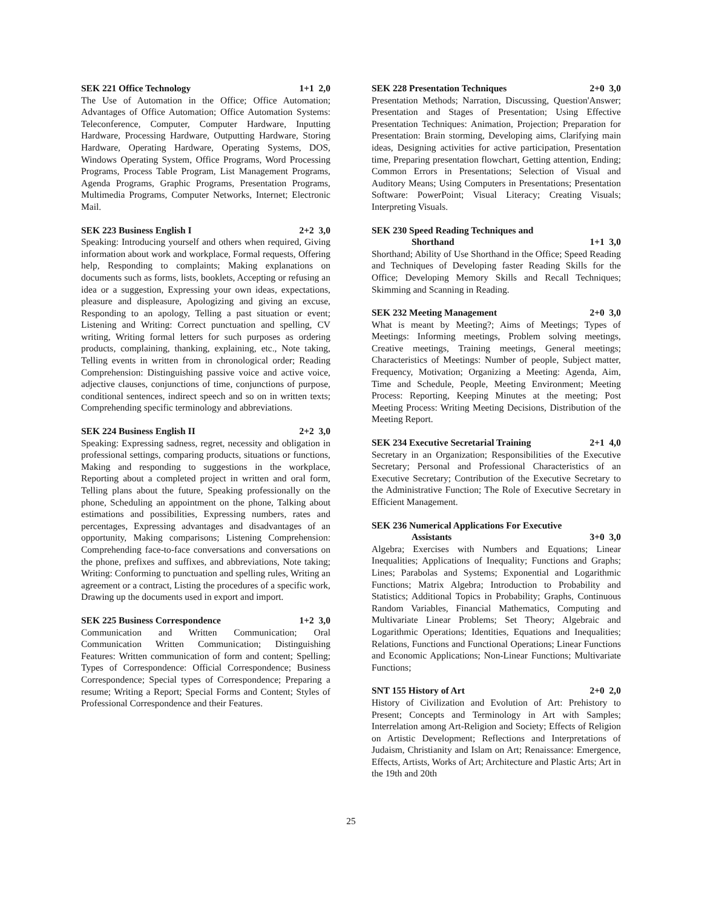SEK 221 Office Technology 1+1 2,0
The Use of Automation in the Office; Office Automation; Advantages of Office Automation; Office Automation Systems: Teleconference, Computer, Computer Hardware, Inputting Hardware, Processing Hardware, Outputting Hardware, Storing Hardware, Operating Hardware, Operating Systems, DOS, Windows Operating System, Office Programs, Word Processing Programs, Process Table Program, List Management Programs, Agenda Programs, Graphic Programs, Presentation Programs, Multimedia Programs, Computer Networks, Internet; Electronic Mail.
SEK 223 Business English I 2+2 3,0
Speaking: Introducing yourself and others when required, Giving information about work and workplace, Formal requests, Offering help, Responding to complaints; Making explanations on documents such as forms, lists, booklets, Accepting or refusing an idea or a suggestion, Expressing your own ideas, expectations, pleasure and displeasure, Apologizing and giving an excuse, Responding to an apology, Telling a past situation or event; Listening and Writing: Correct punctuation and spelling, CV writing, Writing formal letters for such purposes as ordering products, complaining, thanking, explaining, etc., Note taking, Telling events in written from in chronological order; Reading Comprehension: Distinguishing passive voice and active voice, adjective clauses, conjunctions of time, conjunctions of purpose, conditional sentences, indirect speech and so on in written texts; Comprehending specific terminology and abbreviations.
SEK 224 Business English II 2+2 3,0
Speaking: Expressing sadness, regret, necessity and obligation in professional settings, comparing products, situations or functions, Making and responding to suggestions in the workplace, Reporting about a completed project in written and oral form, Telling plans about the future, Speaking professionally on the phone, Scheduling an appointment on the phone, Talking about estimations and possibilities, Expressing numbers, rates and percentages, Expressing advantages and disadvantages of an opportunity, Making comparisons; Listening Comprehension: Comprehending face-to-face conversations and conversations on the phone, prefixes and suffixes, and abbreviations, Note taking; Writing: Conforming to punctuation and spelling rules, Writing an agreement or a contract, Listing the procedures of a specific work, Drawing up the documents used in export and import.
SEK 225 Business Correspondence 1+2 3,0
Communication and Written Communication; Oral Communication Written Communication; Distinguishing Features: Written communication of form and content; Spelling; Types of Correspondence: Official Correspondence; Business Correspondence; Special types of Correspondence; Preparing a resume; Writing a Report; Special Forms and Content; Styles of Professional Correspondence and their Features.
SEK 228 Presentation Techniques 2+0 3,0
Presentation Methods; Narration, Discussing, Question'Answer; Presentation and Stages of Presentation; Using Effective Presentation Techniques: Animation, Projection; Preparation for Presentation: Brain storming, Developing aims, Clarifying main ideas, Designing activities for active participation, Presentation time, Preparing presentation flowchart, Getting attention, Ending; Common Errors in Presentations; Selection of Visual and Auditory Means; Using Computers in Presentations; Presentation Software: PowerPoint; Visual Literacy; Creating Visuals; Interpreting Visuals.
SEK 230 Speed Reading Techniques and
Shorthand 1+1 3,0
Shorthand; Ability of Use Shorthand in the Office; Speed Reading and Techniques of Developing faster Reading Skills for the Office; Developing Memory Skills and Recall Techniques; Skimming and Scanning in Reading.
SEK 232 Meeting Management 2+0 3,0
What is meant by Meeting?; Aims of Meetings; Types of Meetings: Informing meetings, Problem solving meetings, Creative meetings, Training meetings, General meetings; Characteristics of Meetings: Number of people, Subject matter, Frequency, Motivation; Organizing a Meeting: Agenda, Aim, Time and Schedule, People, Meeting Environment; Meeting Process: Reporting, Keeping Minutes at the meeting; Post Meeting Process: Writing Meeting Decisions, Distribution of the Meeting Report.
SEK 234 Executive Secretarial Training 2+1 4,0
Secretary in an Organization; Responsibilities of the Executive Secretary; Personal and Professional Characteristics of an Executive Secretary; Contribution of the Executive Secretary to the Administrative Function; The Role of Executive Secretary in Efficient Management.
SEK 236 Numerical Applications For Executive
Assistants 3+0 3,0
Algebra; Exercises with Numbers and Equations; Linear Inequalities; Applications of Inequality; Functions and Graphs; Lines; Parabolas and Systems; Exponential and Logarithmic Functions; Matrix Algebra; Introduction to Probability and Statistics; Additional Topics in Probability; Graphs, Continuous Random Variables, Financial Mathematics, Computing and Multivariate Linear Problems; Set Theory; Algebraic and Logarithmic Operations; Identities, Equations and Inequalities; Relations, Functions and Functional Operations; Linear Functions and Economic Applications; Non-Linear Functions; Multivariate Functions;
SNT 155 History of Art 2+0 2,0
History of Civilization and Evolution of Art: Prehistory to Present; Concepts and Terminology in Art with Samples; Interrelation among Art-Religion and Society; Effects of Religion on Artistic Development; Reflections and Interpretations of Judaism, Christianity and Islam on Art; Renaissance: Emergence, Effects, Artists, Works of Art; Architecture and Plastic Arts; Art in the 19th and 20th
25